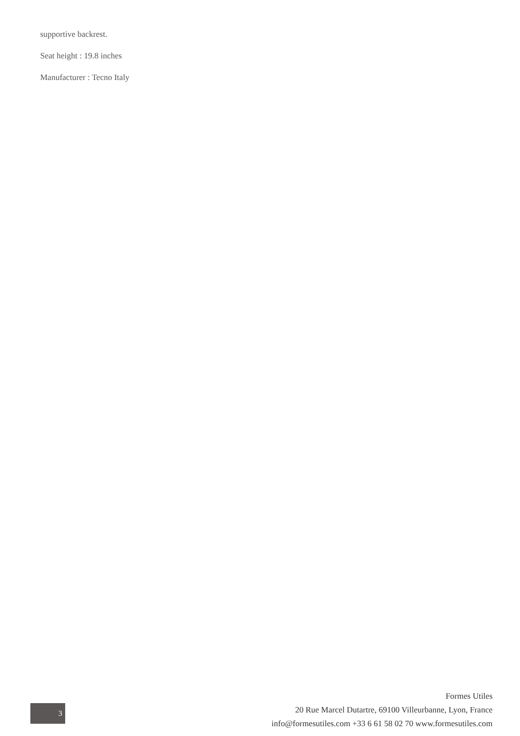supportive backrest.
Seat height : 19.8 inches
Manufacturer : Tecno Italy
3
Formes Utiles
20 Rue Marcel Dutartre, 69100 Villeurbanne, Lyon, France
info@formesutiles.com +33 6 61 58 02 70 www.formesutiles.com